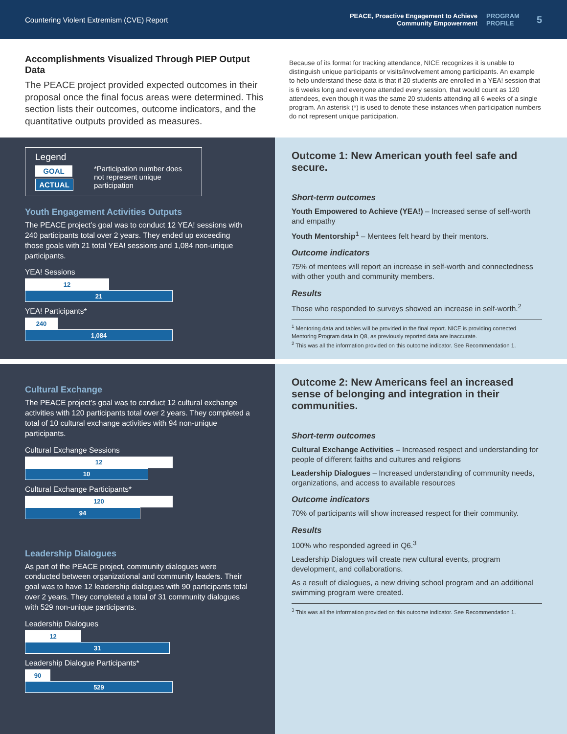Countering Violent Extremism (CVE) Report
PEACE, Proactive Engagement to Achieve
Community Empowerment
PROGRAM
PROFILE
5
Accomplishments Visualized Through PIEP Output Data
The PEACE project provided expected outcomes in their proposal once the final focus areas were determined. This section lists their outcomes, outcome indicators, and the quantitative outputs provided as measures.
Because of its format for tracking attendance, NICE recognizes it is unable to distinguish unique participants or visits/involvement among participants. An example to help understand these data is that if 20 students are enrolled in a YEA! session that is 6 weeks long and everyone attended every session, that would count as 120 attendees, even though it was the same 20 students attending all 6 weeks of a single program. An asterisk (*) is used to denote these instances when participation numbers do not represent unique participation.
Legend
GOAL ACTUAL
*Participation number does not represent unique participation
Youth Engagement Activities Outputs
The PEACE project’s goal was to conduct 12 YEA! sessions with 240 participants total over 2 years. They ended up exceeding those goals with 21 total YEA! sessions and 1,084 non-unique participants.
YEA! Sessions
12
21
YEA! Participants*
240
1,084
Outcome 1: New American youth feel safe and secure.
Short-term outcomes
Youth Empowered to Achieve (YEA!) – Increased sense of self-worth and empathy
Youth Mentorship<sup>1</sup> – Mentees felt heard by their mentors.
Outcome indicators
75% of mentees will report an increase in self-worth and connectedness with other youth and community members.
Results
Those who responded to surveys showed an increase in self-worth.<sup>2</sup>
<sup>1</sup> Mentoring data and tables will be provided in the final report. NICE is providing corrected Mentoring Program data in Q8, as previously reported data are inaccurate.
<sup>2</sup> This was all the information provided on this outcome indicator. See Recommendation 1.
Cultural Exchange
The PEACE project’s goal was to conduct 12 cultural exchange activities with 120 participants total over 2 years. They completed a total of 10 cultural exchange activities with 94 non-unique participants.
Cultural Exchange Sessions
12
10
Cultural Exchange Participants*
120
94
Leadership Dialogues
As part of the PEACE project, community dialogues were conducted between organizational and community leaders. Their goal was to have 12 leadership dialogues with 90 participants total over 2 years. They completed a total of 31 community dialogues with 529 non-unique participants.
Leadership Dialogues
12
31
Leadership Dialogue Participants*
90
529
Outcome 2: New Americans feel an increased sense of belonging and integration in their communities.
Short-term outcomes
Cultural Exchange Activities – Increased respect and understanding for people of different faiths and cultures and religions
Leadership Dialogues – Increased understanding of community needs, organizations, and access to available resources
Outcome indicators
70% of participants will show increased respect for their community.
Results
100% who responded agreed in Q6.<sup>3</sup>
Leadership Dialogues will create new cultural events, program development, and collaborations.
As a result of dialogues, a new driving school program and an additional swimming program were created.
<sup>3</sup> This was all the information provided on this outcome indicator. See Recommendation 1.